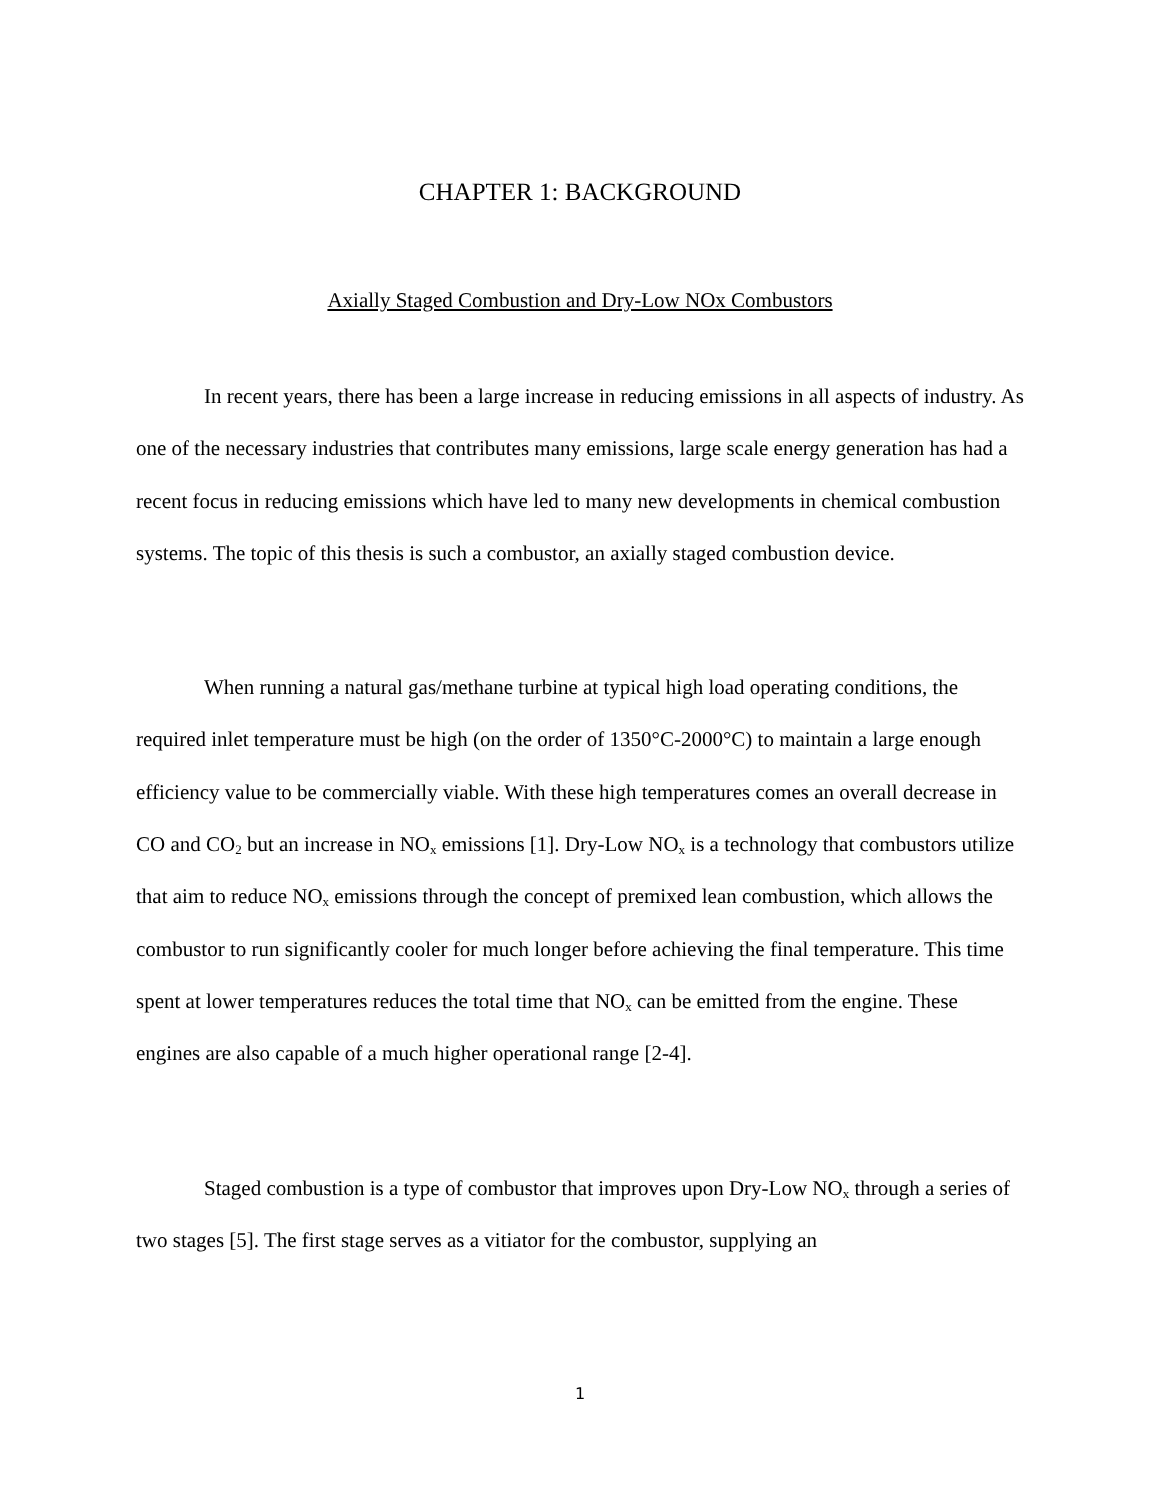CHAPTER 1: BACKGROUND
Axially Staged Combustion and Dry-Low NOx Combustors
In recent years, there has been a large increase in reducing emissions in all aspects of industry. As one of the necessary industries that contributes many emissions, large scale energy generation has had a recent focus in reducing emissions which have led to many new developments in chemical combustion systems. The topic of this thesis is such a combustor, an axially staged combustion device.
When running a natural gas/methane turbine at typical high load operating conditions, the required inlet temperature must be high (on the order of 1350°C-2000°C) to maintain a large enough efficiency value to be commercially viable. With these high temperatures comes an overall decrease in CO and CO<sub>2</sub> but an increase in NO<sub>x</sub> emissions [1]. Dry-Low NO<sub>x</sub> is a technology that combustors utilize that aim to reduce NO<sub>x</sub> emissions through the concept of premixed lean combustion, which allows the combustor to run significantly cooler for much longer before achieving the final temperature. This time spent at lower temperatures reduces the total time that NO<sub>x</sub> can be emitted from the engine. These engines are also capable of a much higher operational range [2-4].
Staged combustion is a type of combustor that improves upon Dry-Low NO<sub>x</sub> through a series of two stages [5]. The first stage serves as a vitiator for the combustor, supplying an
1